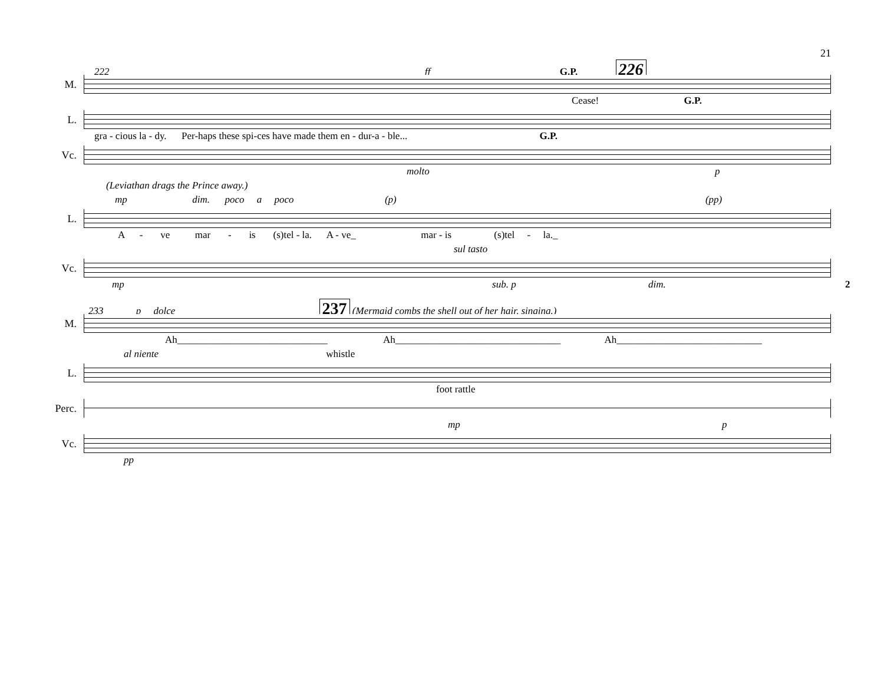21
222 G.P. 226 ff
M.
Cease! G.P.
L.
gra - cious la - dy. Per-haps these spi-ces have made them en - dur-a - ble... G.P.
Vc.
molto p
(Leviathan drags the Prince away.)
mp dim. poco a poco (p) (pp)
L.
A - ve mar - is (s)tel - la. A - ve_ mar - is (s)tel - la._
sul tasto
Vc.
mp sub. p dim. 2
233 p dolce 237 (Mermaid combs the shell out of her hair, singing.)
M.
Ah______________________________ Ah_________________________________ Ah_____________________________
al niente whistle
L.
foot rattle
Perc.
mp p
Vc.
pp